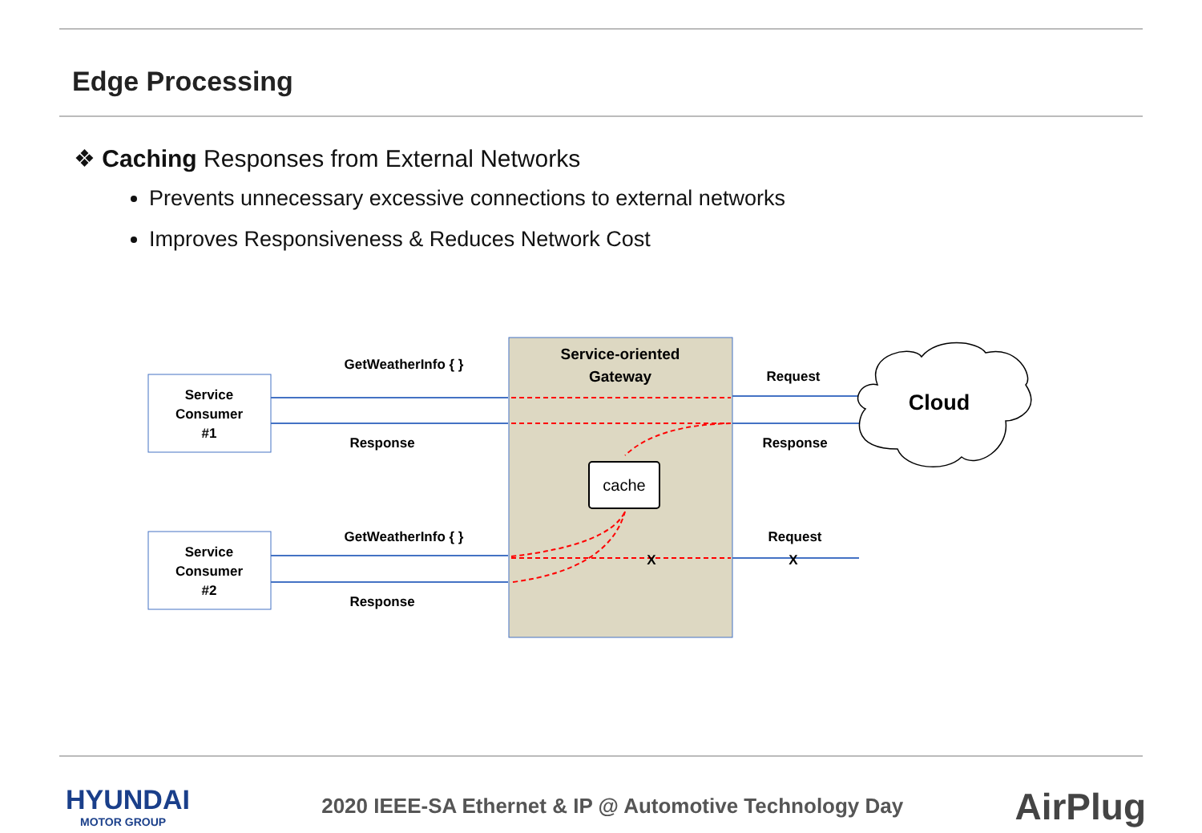Edge Processing
❖ Caching Responses from External Networks
Prevents unnecessary excessive connections to external networks
Improves Responsiveness & Reduces Network Cost
Service
Consumer
#1
Service
Consumer
#2
Service-oriented
Gateway
GetWeatherInfo { }
Response
GetWeatherInfo { }
Response
Request
Response
Request
X
X
cache
Cloud
HYUNDAI
MOTOR GROUP
2020 IEEE-SA Ethernet & IP @ Automotive Technology Day
AirPlug